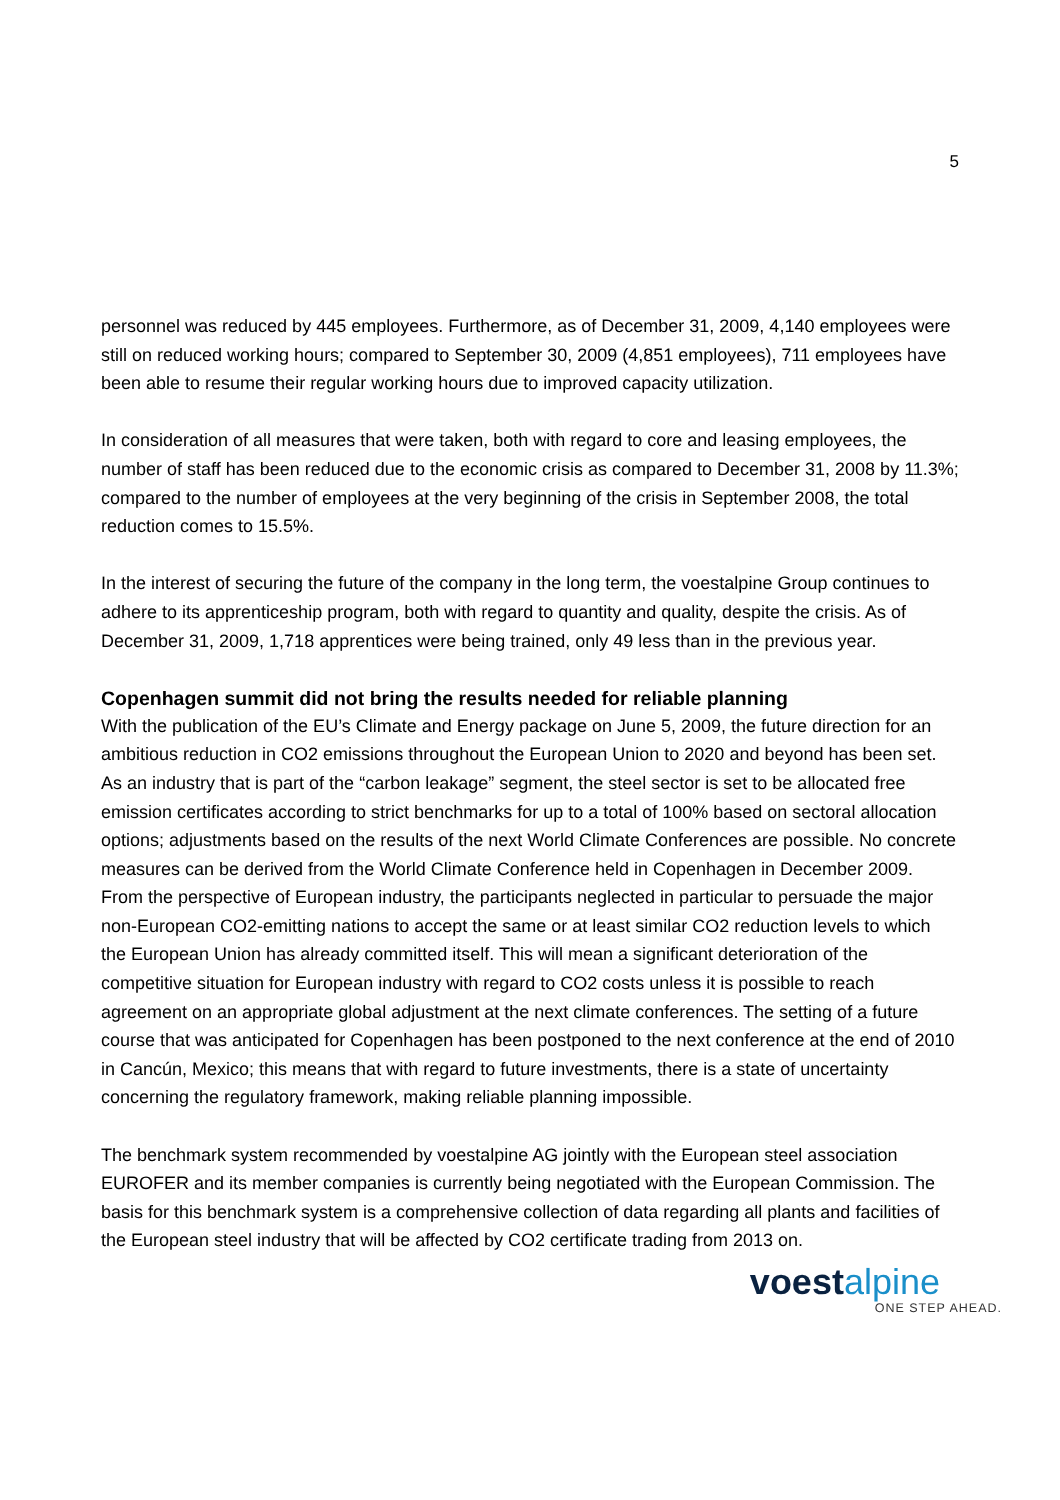5
personnel was reduced by 445 employees. Furthermore, as of December 31, 2009, 4,140 employees were still on reduced working hours; compared to September 30, 2009 (4,851 employees), 711 employees have been able to resume their regular working hours due to improved capacity utilization.
In consideration of all measures that were taken, both with regard to core and leasing employees, the number of staff has been reduced due to the economic crisis as compared to December 31, 2008 by 11.3%; compared to the number of employees at the very beginning of the crisis in September 2008, the total reduction comes to 15.5%.
In the interest of securing the future of the company in the long term, the voestalpine Group continues to adhere to its apprenticeship program, both with regard to quantity and quality, despite the crisis. As of December 31, 2009, 1,718 apprentices were being trained, only 49 less than in the previous year.
Copenhagen summit did not bring the results needed for reliable planning
With the publication of the EU’s Climate and Energy package on June 5, 2009, the future direction for an ambitious reduction in CO2 emissions throughout the European Union to 2020 and beyond has been set. As an industry that is part of the “carbon leakage” segment, the steel sector is set to be allocated free emission certificates according to strict benchmarks for up to a total of 100% based on sectoral allocation options; adjustments based on the results of the next World Climate Conferences are possible. No concrete measures can be derived from the World Climate Conference held in Copenhagen in December 2009. From the perspective of European industry, the participants neglected in particular to persuade the major non-European CO2-emitting nations to accept the same or at least similar CO2 reduction levels to which the European Union has already committed itself. This will mean a significant deterioration of the competitive situation for European industry with regard to CO2 costs unless it is possible to reach agreement on an appropriate global adjustment at the next climate conferences. The setting of a future course that was anticipated for Copenhagen has been postponed to the next conference at the end of 2010 in Cancún, Mexico; this means that with regard to future investments, there is a state of uncertainty concerning the regulatory framework, making reliable planning impossible.
The benchmark system recommended by voestalpine AG jointly with the European steel association EUROFER and its member companies is currently being negotiated with the European Commission. The basis for this benchmark system is a comprehensive collection of data regarding all plants and facilities of the European steel industry that will be affected by CO2 certificate trading from 2013 on.
voestalpine
ONE STEP AHEAD.